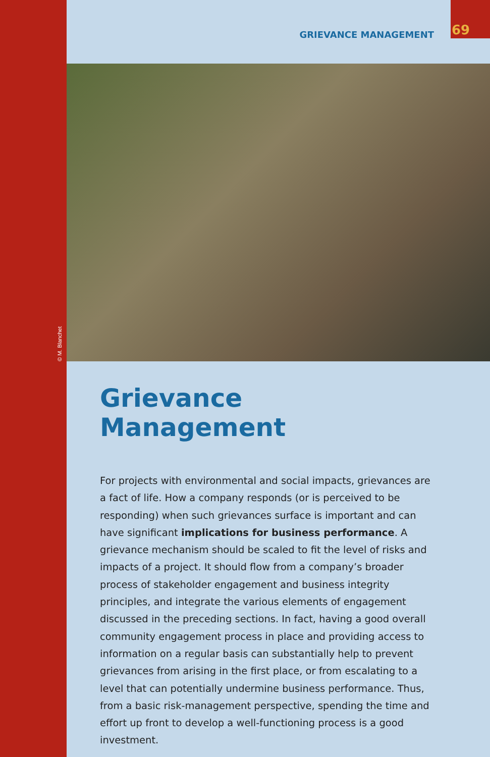GRIEVANCE MANAGEMENT 69
© M. Blanchet
Grievance Management
For projects with environmental and social impacts, grievances are a fact of life. How a company responds (or is perceived to be responding) when such grievances surface is important and can have significant implications for business performance. A grievance mechanism should be scaled to fit the level of risks and impacts of a project. It should flow from a company’s broader process of stakeholder engagement and business integrity principles, and integrate the various elements of engagement discussed in the preceding sections. In fact, having a good overall community engagement process in place and providing access to information on a regular basis can substantially help to prevent grievances from arising in the first place, or from escalating to a level that can potentially undermine business performance. Thus, from a basic risk-management perspective, spending the time and effort up front to develop a well-functioning process is a good investment.